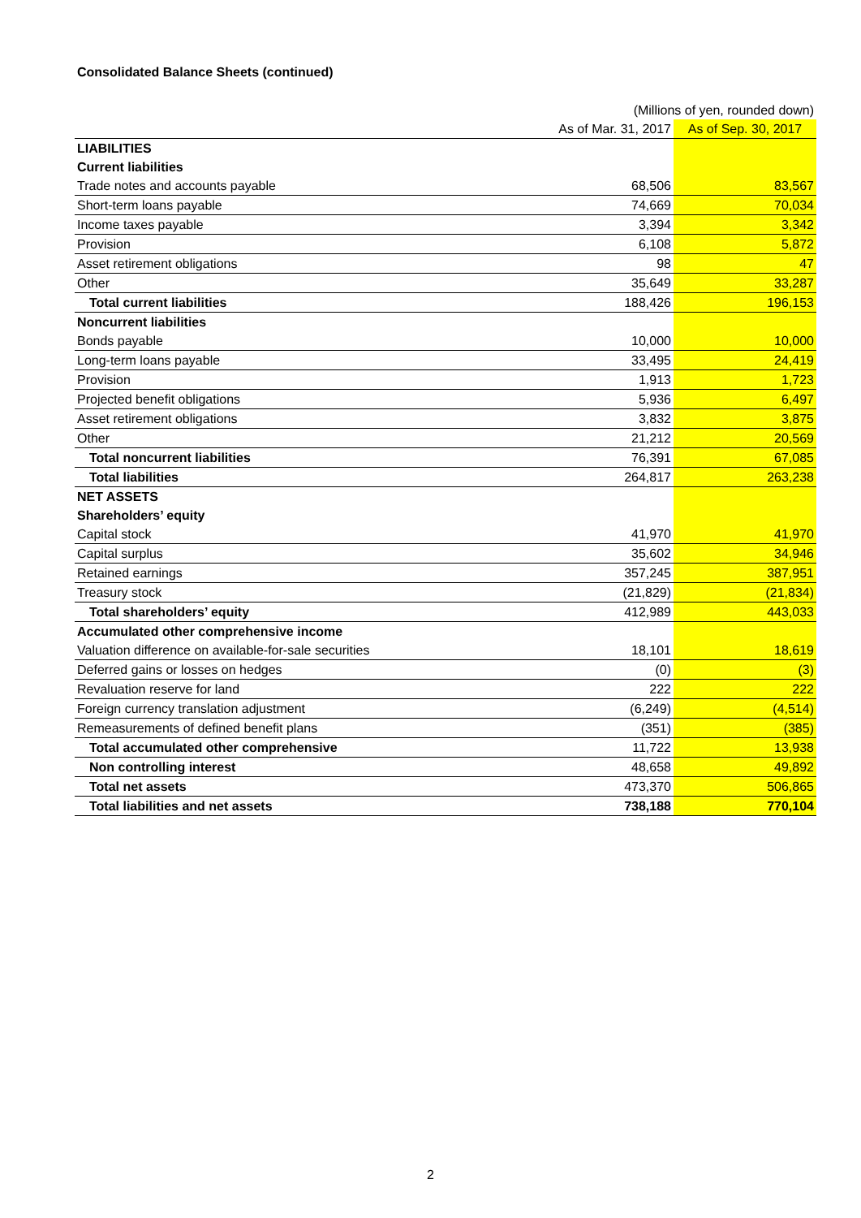Consolidated Balance Sheets (continued)
| | (Millions of yen, rounded down) | |
| | As of Mar. 31, 2017 | As of Sep. 30, 2017 |
| LIABILITIES | | |
| Current liabilities | | |
| Trade notes and accounts payable | 68,506 | 83,567 |
| Short-term loans payable | 74,669 | 70,034 |
| Income taxes payable | 3,394 | 3,342 |
| Provision | 6,108 | 5,872 |
| Asset retirement obligations | 98 | 47 |
| Other | 35,649 | 33,287 |
| Total current liabilities | 188,426 | 196,153 |
| Noncurrent liabilities | | |
| Bonds payable | 10,000 | 10,000 |
| Long-term loans payable | 33,495 | 24,419 |
| Provision | 1,913 | 1,723 |
| Projected benefit obligations | 5,936 | 6,497 |
| Asset retirement obligations | 3,832 | 3,875 |
| Other | 21,212 | 20,569 |
| Total noncurrent liabilities | 76,391 | 67,085 |
| Total liabilities | 264,817 | 263,238 |
| NET ASSETS | | |
| Shareholders’ equity | | |
| Capital stock | 41,970 | 41,970 |
| Capital surplus | 35,602 | 34,946 |
| Retained earnings | 357,245 | 387,951 |
| Treasury stock | (21,829) | (21,834) |
| Total shareholders’ equity | 412,989 | 443,033 |
| Accumulated other comprehensive income | | |
| Valuation difference on available-for-sale securities | 18,101 | 18,619 |
| Deferred gains or losses on hedges | (0) | (3) |
| Revaluation reserve for land | 222 | 222 |
| Foreign currency translation adjustment | (6,249) | (4,514) |
| Remeasurements of defined benefit plans | (351) | (385) |
| Total accumulated other comprehensive | 11,722 | 13,938 |
| Non controlling interest | 48,658 | 49,892 |
| Total net assets | 473,370 | 506,865 |
| Total liabilities and net assets | 738,188 | 770,104 |
2